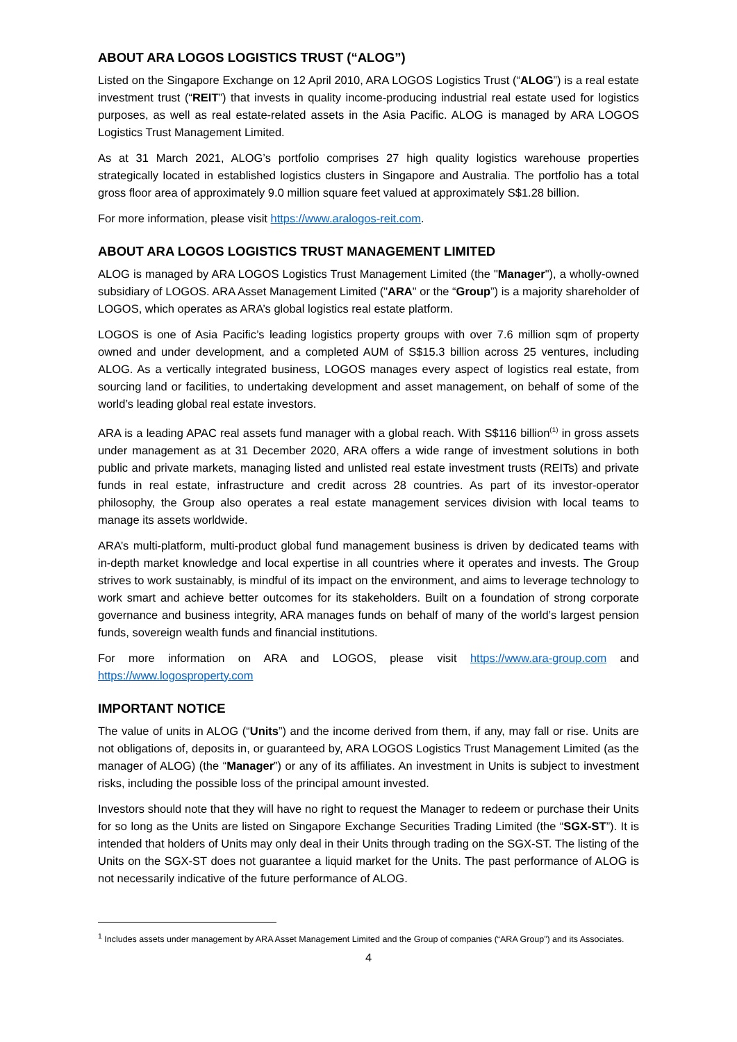ABOUT ARA LOGOS LOGISTICS TRUST (“ALOG”)
Listed on the Singapore Exchange on 12 April 2010, ARA LOGOS Logistics Trust (“ALOG”) is a real estate investment trust (“REIT”) that invests in quality income-producing industrial real estate used for logistics purposes, as well as real estate-related assets in the Asia Pacific. ALOG is managed by ARA LOGOS Logistics Trust Management Limited.
As at 31 March 2021, ALOG’s portfolio comprises 27 high quality logistics warehouse properties strategically located in established logistics clusters in Singapore and Australia. The portfolio has a total gross floor area of approximately 9.0 million square feet valued at approximately S$1.28 billion.
For more information, please visit https://www.aralogos-reit.com.
ABOUT ARA LOGOS LOGISTICS TRUST MANAGEMENT LIMITED
ALOG is managed by ARA LOGOS Logistics Trust Management Limited (the "Manager"), a wholly-owned subsidiary of LOGOS. ARA Asset Management Limited ("ARA" or the “Group”) is a majority shareholder of LOGOS, which operates as ARA’s global logistics real estate platform.
LOGOS is one of Asia Pacific’s leading logistics property groups with over 7.6 million sqm of property owned and under development, and a completed AUM of S$15.3 billion across 25 ventures, including ALOG. As a vertically integrated business, LOGOS manages every aspect of logistics real estate, from sourcing land or facilities, to undertaking development and asset management, on behalf of some of the world’s leading global real estate investors.
ARA is a leading APAC real assets fund manager with a global reach. With S$116 billion<sup>(1)</sup> in gross assets under management as at 31 December 2020, ARA offers a wide range of investment solutions in both public and private markets, managing listed and unlisted real estate investment trusts (REITs) and private funds in real estate, infrastructure and credit across 28 countries. As part of its investor-operator philosophy, the Group also operates a real estate management services division with local teams to manage its assets worldwide.
ARA’s multi-platform, multi-product global fund management business is driven by dedicated teams with in-depth market knowledge and local expertise in all countries where it operates and invests. The Group strives to work sustainably, is mindful of its impact on the environment, and aims to leverage technology to work smart and achieve better outcomes for its stakeholders. Built on a foundation of strong corporate governance and business integrity, ARA manages funds on behalf of many of the world’s largest pension funds, sovereign wealth funds and financial institutions.
For more information on ARA and LOGOS, please visit https://www.ara-group.com and https://www.logosproperty.com
IMPORTANT NOTICE
The value of units in ALOG (“Units”) and the income derived from them, if any, may fall or rise. Units are not obligations of, deposits in, or guaranteed by, ARA LOGOS Logistics Trust Management Limited (as the manager of ALOG) (the “Manager”) or any of its affiliates. An investment in Units is subject to investment risks, including the possible loss of the principal amount invested.
Investors should note that they will have no right to request the Manager to redeem or purchase their Units for so long as the Units are listed on Singapore Exchange Securities Trading Limited (the “SGX-ST”). It is intended that holders of Units may only deal in their Units through trading on the SGX-ST. The listing of the Units on the SGX-ST does not guarantee a liquid market for the Units. The past performance of ALOG is not necessarily indicative of the future performance of ALOG.
<sup>1</sup> Includes assets under management by ARA Asset Management Limited and the Group of companies (“ARA Group”) and its Associates.
4